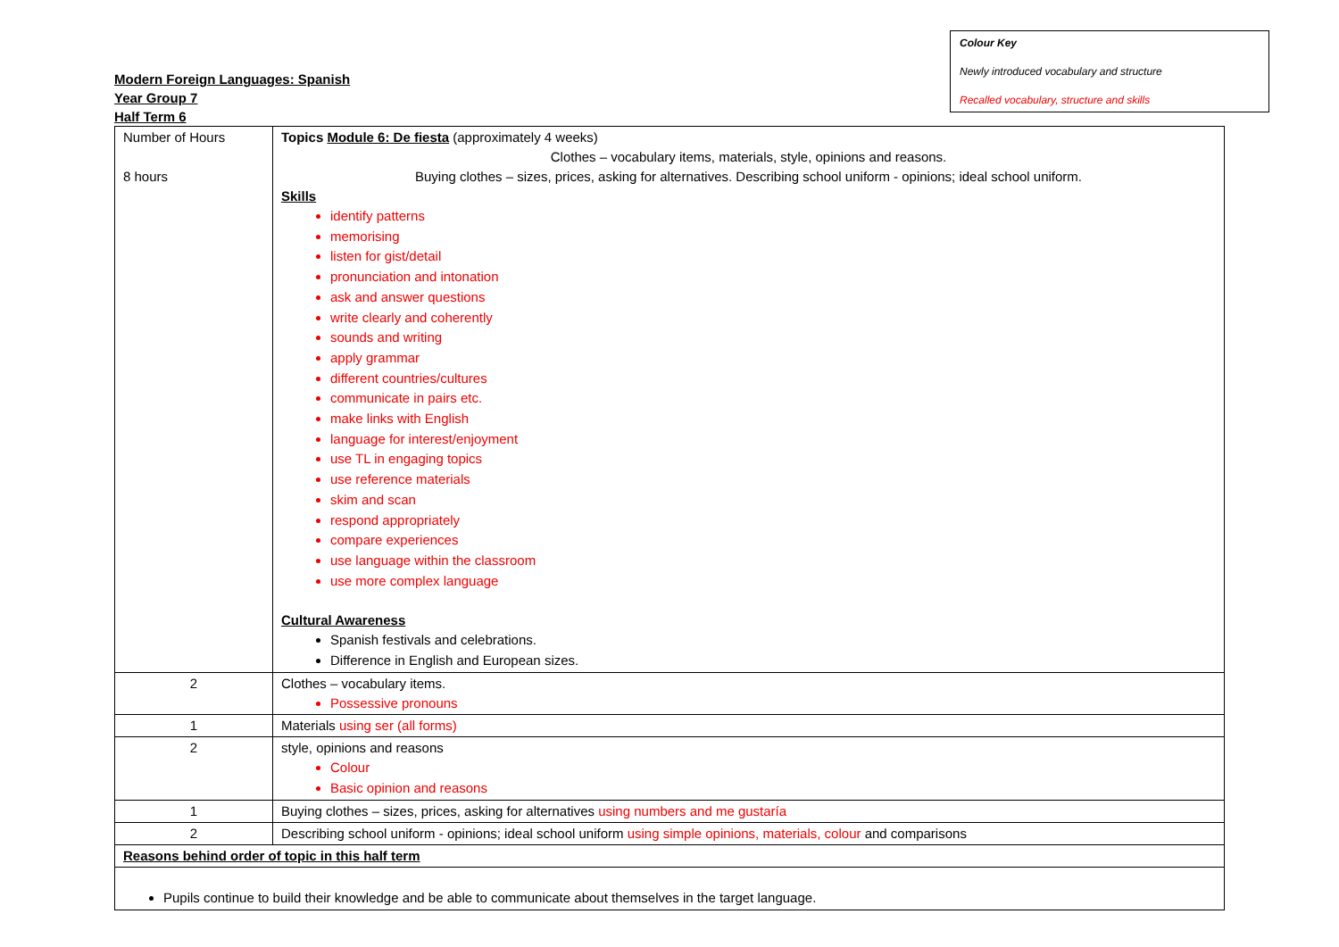Colour Key
Newly introduced vocabulary and structure
Recalled vocabulary, structure and skills
Modern Foreign Languages: Spanish
Year Group 7
Half Term 6
| Number of Hours 8 hours | Topics Module 6: De fiesta (approximately 4 weeks) Clothes – vocabulary items, materials, style, opinions and reasons. Buying clothes – sizes, prices, asking for alternatives. Describing school uniform - opinions; ideal school uniform. Skills identify patterns memorising listen for gist/detail pronunciation and intonation ask and answer questions write clearly and coherently sounds and writing apply grammar different countries/cultures communicate in pairs etc. make links with English language for interest/enjoyment use TL in engaging topics use reference materials skim and scan respond appropriately compare experiences use language within the classroom use more complex language Cultural Awareness Spanish festivals and celebrations. Difference in English and European sizes. |
| 2 | Clothes – vocabulary items. Possessive pronouns |
| 1 | Materials using ser (all forms) |
| 2 | style, opinions and reasons Colour Basic opinion and reasons |
| 1 | Buying clothes – sizes, prices, asking for alternatives using numbers and me gustaría |
| 2 | Describing school uniform - opinions; ideal school uniform using simple opinions, materials, colour and comparisons |
| Reasons behind order of topic in this half term | |
| Pupils continue to build their knowledge and be able to communicate about themselves in the target language. | |